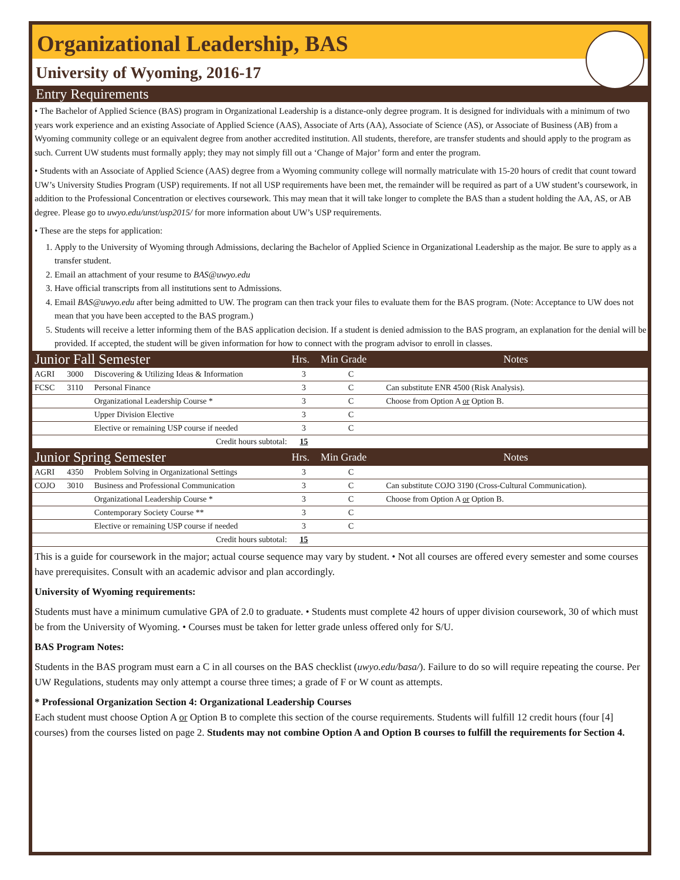Organizational Leadership, BAS
University of Wyoming, 2016-17
Entry Requirements
• The Bachelor of Applied Science (BAS) program in Organizational Leadership is a distance-only degree program. It is designed for individuals with a minimum of two years work experience and an existing Associate of Applied Science (AAS), Associate of Arts (AA), Associate of Science (AS), or Associate of Business (AB) from a Wyoming community college or an equivalent degree from another accredited institution. All students, therefore, are transfer students and should apply to the program as such. Current UW students must formally apply; they may not simply fill out a ‘Change of Major’ form and enter the program.
• Students with an Associate of Applied Science (AAS) degree from a Wyoming community college will normally matriculate with 15-20 hours of credit that count toward UW’s University Studies Program (USP) requirements. If not all USP requirements have been met, the remainder will be required as part of a UW student’s coursework, in addition to the Professional Concentration or electives coursework. This may mean that it will take longer to complete the BAS than a student holding the AA, AS, or AB degree. Please go to uwyo.edu/unst/usp2015/ for more information about UW’s USP requirements.
• These are the steps for application:
1. Apply to the University of Wyoming through Admissions, declaring the Bachelor of Applied Science in Organizational Leadership as the major. Be sure to apply as a transfer student.
2. Email an attachment of your resume to BAS@uwyo.edu
3. Have official transcripts from all institutions sent to Admissions.
4. Email BAS@uwyo.edu after being admitted to UW. The program can then track your files to evaluate them for the BAS program. (Note: Acceptance to UW does not mean that you have been accepted to the BAS program.)
5. Students will receive a letter informing them of the BAS application decision. If a student is denied admission to the BAS program, an explanation for the denial will be provided. If accepted, the student will be given information for how to connect with the program advisor to enroll in classes.
| Junior Fall Semester | | | Hrs. | Min Grade | Notes |
| --- | --- | --- | --- | --- | --- |
| AGRI | 3000 | Discovering & Utilizing Ideas & Information | 3 | C | |
| FCSC | 3110 | Personal Finance | 3 | C | Can substitute ENR 4500 (Risk Analysis). |
| | | Organizational Leadership Course * | 3 | C | Choose from Option A or Option B. |
| | | Upper Division Elective | 3 | C | |
| | | Elective or remaining USP course if needed | 3 | C | |
| Credit hours subtotal: | | | 15 | | |
| Junior Spring Semester | | | Hrs. | Min Grade | Notes |
| AGRI | 4350 | Problem Solving in Organizational Settings | 3 | C | |
| COJO | 3010 | Business and Professional Communication | 3 | C | Can substitute COJO 3190 (Cross-Cultural Communication). |
| | | Organizational Leadership Course * | 3 | C | Choose from Option A or Option B. |
| | | Contemporary Society Course ** | 3 | C | |
| | | Elective or remaining USP course if needed | 3 | C | |
| Credit hours subtotal: | | | 15 | | |
This is a guide for coursework in the major; actual course sequence may vary by student. • Not all courses are offered every semester and some courses have prerequisites. Consult with an academic advisor and plan accordingly.
University of Wyoming requirements:
Students must have a minimum cumulative GPA of 2.0 to graduate. • Students must complete 42 hours of upper division coursework, 30 of which must be from the University of Wyoming. • Courses must be taken for letter grade unless offered only for S/U.
BAS Program Notes:
Students in the BAS program must earn a C in all courses on the BAS checklist (uwyo.edu/basa/). Failure to do so will require repeating the course. Per UW Regulations, students may only attempt a course three times; a grade of F or W count as attempts.
* Professional Organization Section 4: Organizational Leadership Courses
Each student must choose Option A or Option B to complete this section of the course requirements. Students will fulfill 12 credit hours (four [4] courses) from the courses listed on page 2. Students may not combine Option A and Option B courses to fulfill the requirements for Section 4.